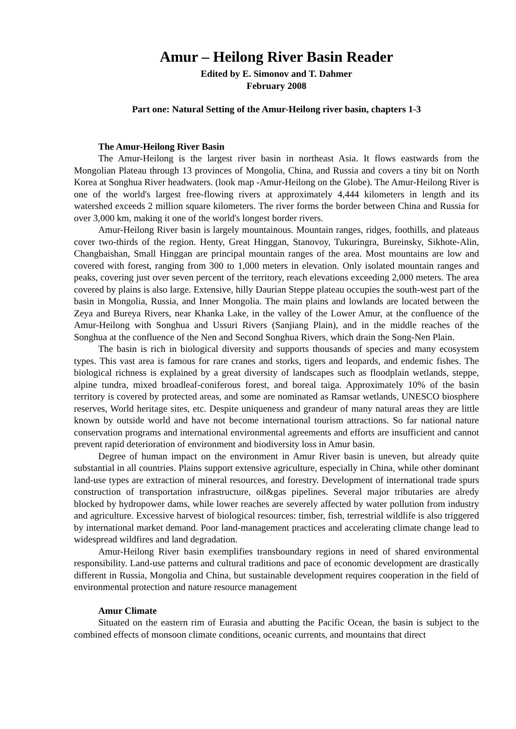Amur – Heilong River Basin Reader
Edited by E. Simonov and T. Dahmer
February 2008
Part one: Natural Setting of the Amur-Heilong river basin, chapters 1-3
The Amur-Heilong River Basin
The Amur-Heilong is the largest river basin in northeast Asia. It flows eastwards from the Mongolian Plateau through 13 provinces of Mongolia, China, and Russia and covers a tiny bit on North Korea at Songhua River headwaters. (look map -Amur-Heilong on the Globe). The Amur-Heilong River is one of the world's largest free-flowing rivers at approximately 4,444 kilometers in length and its watershed exceeds 2 million square kilometers. The river forms the border between China and Russia for over 3,000 km, making it one of the world's longest border rivers.
Amur-Heilong River basin is largely mountainous. Mountain ranges, ridges, foothills, and plateaus cover two-thirds of the region. Henty, Great Hinggan, Stanovoy, Tukuringra, Bureinsky, Sikhote-Alin, Changbaishan, Small Hinggan are principal mountain ranges of the area. Most mountains are low and covered with forest, ranging from 300 to 1,000 meters in elevation. Only isolated mountain ranges and peaks, covering just over seven percent of the territory, reach elevations exceeding 2,000 meters. The area covered by plains is also large. Extensive, hilly Daurian Steppe plateau occupies the south-west part of the basin in Mongolia, Russia, and Inner Mongolia. The main plains and lowlands are located between the Zeya and Bureya Rivers, near Khanka Lake, in the valley of the Lower Amur, at the confluence of the Amur-Heilong with Songhua and Ussuri Rivers (Sanjiang Plain), and in the middle reaches of the Songhua at the confluence of the Nen and Second Songhua Rivers, which drain the Song-Nen Plain.
The basin is rich in biological diversity and supports thousands of species and many ecosystem types. This vast area is famous for rare cranes and storks, tigers and leopards, and endemic fishes. The biological richness is explained by a great diversity of landscapes such as floodplain wetlands, steppe, alpine tundra, mixed broadleaf-coniferous forest, and boreal taiga. Approximately 10% of the basin territory is covered by protected areas, and some are nominated as Ramsar wetlands, UNESCO biosphere reserves, World heritage sites, etc. Despite uniqueness and grandeur of many natural areas they are little known by outside world and have not become international tourism attractions. So far national nature conservation programs and international environmental agreements and efforts are insufficient and cannot prevent rapid deterioration of environment and biodiversity loss in Amur basin.
Degree of human impact on the environment in Amur River basin is uneven, but already quite substantial in all countries. Plains support extensive agriculture, especially in China, while other dominant land-use types are extraction of mineral resources, and forestry. Development of international trade spurs construction of transportation infrastructure, oil&gas pipelines. Several major tributaries are alredy blocked by hydropower dams, while lower reaches are severely affected by water pollution from industry and agriculture. Excessive harvest of biological resources: timber, fish, terrestrial wildlife is also triggered by international market demand. Poor land-management practices and accelerating climate change lead to widespread wildfires and land degradation.
Amur-Heilong River basin exemplifies transboundary regions in need of shared environmental responsibility. Land-use patterns and cultural traditions and pace of economic development are drastically different in Russia, Mongolia and China, but sustainable development requires cooperation in the field of environmental protection and nature resource management
Amur Climate
Situated on the eastern rim of Eurasia and abutting the Pacific Ocean, the basin is subject to the combined effects of monsoon climate conditions, oceanic currents, and mountains that direct